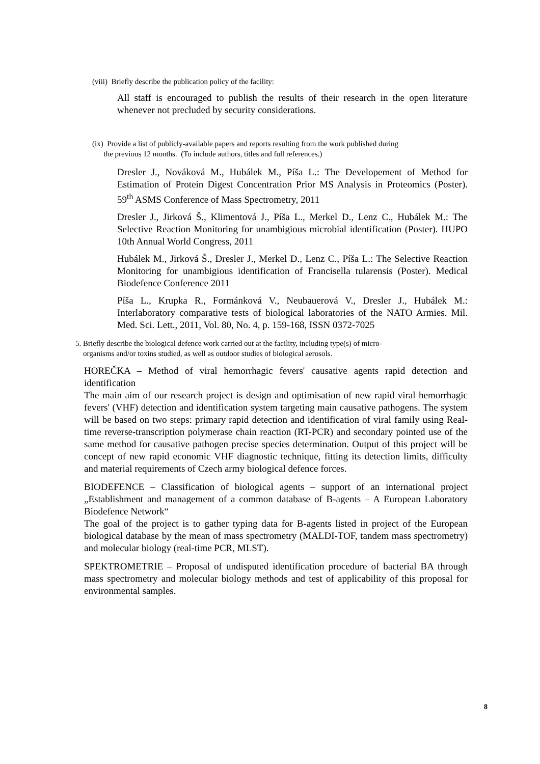(viii) Briefly describe the publication policy of the facility:
All staff is encouraged to publish the results of their research in the open literature whenever not precluded by security considerations.
(ix) Provide a list of publicly-available papers and reports resulting from the work published during
the previous 12 months. (To include authors, titles and full references.)
Dresler J., Nováková M., Hubálek M., Píša L.: The Developement of Method for Estimation of Protein Digest Concentration Prior MS Analysis in Proteomics (Poster). 59<sup>th</sup> ASMS Conference of Mass Spectrometry, 2011
Dresler J., Jirková Š., Klimentová J., Píša L., Merkel D., Lenz C., Hubálek M.: The Selective Reaction Monitoring for unambigious microbial identification (Poster). HUPO 10th Annual World Congress, 2011
Hubálek M., Jirková Š., Dresler J., Merkel D., Lenz C., Píša L.: The Selective Reaction Monitoring for unambigious identification of Francisella tularensis (Poster). Medical Biodefence Conference 2011
Píša L., Krupka R., Formánková V., Neubauerová V., Dresler J., Hubálek M.: Interlaboratory comparative tests of biological laboratories of the NATO Armies. Mil. Med. Sci. Lett., 2011, Vol. 80, No. 4, p. 159-168, ISSN 0372-7025
5. Briefly describe the biological defence work carried out at the facility, including type(s) of micro-
organisms and/or toxins studied, as well as outdoor studies of biological aerosols.
HOREČKA – Method of viral hemorrhagic fevers' causative agents rapid detection and identification
The main aim of our research project is design and optimisation of new rapid viral hemorrhagic fevers' (VHF) detection and identification system targeting main causative pathogens. The system will be based on two steps: primary rapid detection and identification of viral family using Real-time reverse-transcription polymerase chain reaction (RT-PCR) and secondary pointed use of the same method for causative pathogen precise species determination. Output of this project will be concept of new rapid economic VHF diagnostic technique, fitting its detection limits, difficulty and material requirements of Czech army biological defence forces.
BIODEFENCE – Classification of biological agents – support of an international project „Establishment and management of a common database of B-agents – A European Laboratory Biodefence Network“
The goal of the project is to gather typing data for B-agents listed in project of the European biological database by the mean of mass spectrometry (MALDI-TOF, tandem mass spectrometry) and molecular biology (real-time PCR, MLST).
SPEKTROMETRIE – Proposal of undisputed identification procedure of bacterial BA through mass spectrometry and molecular biology methods and test of applicability of this proposal for environmental samples.
8